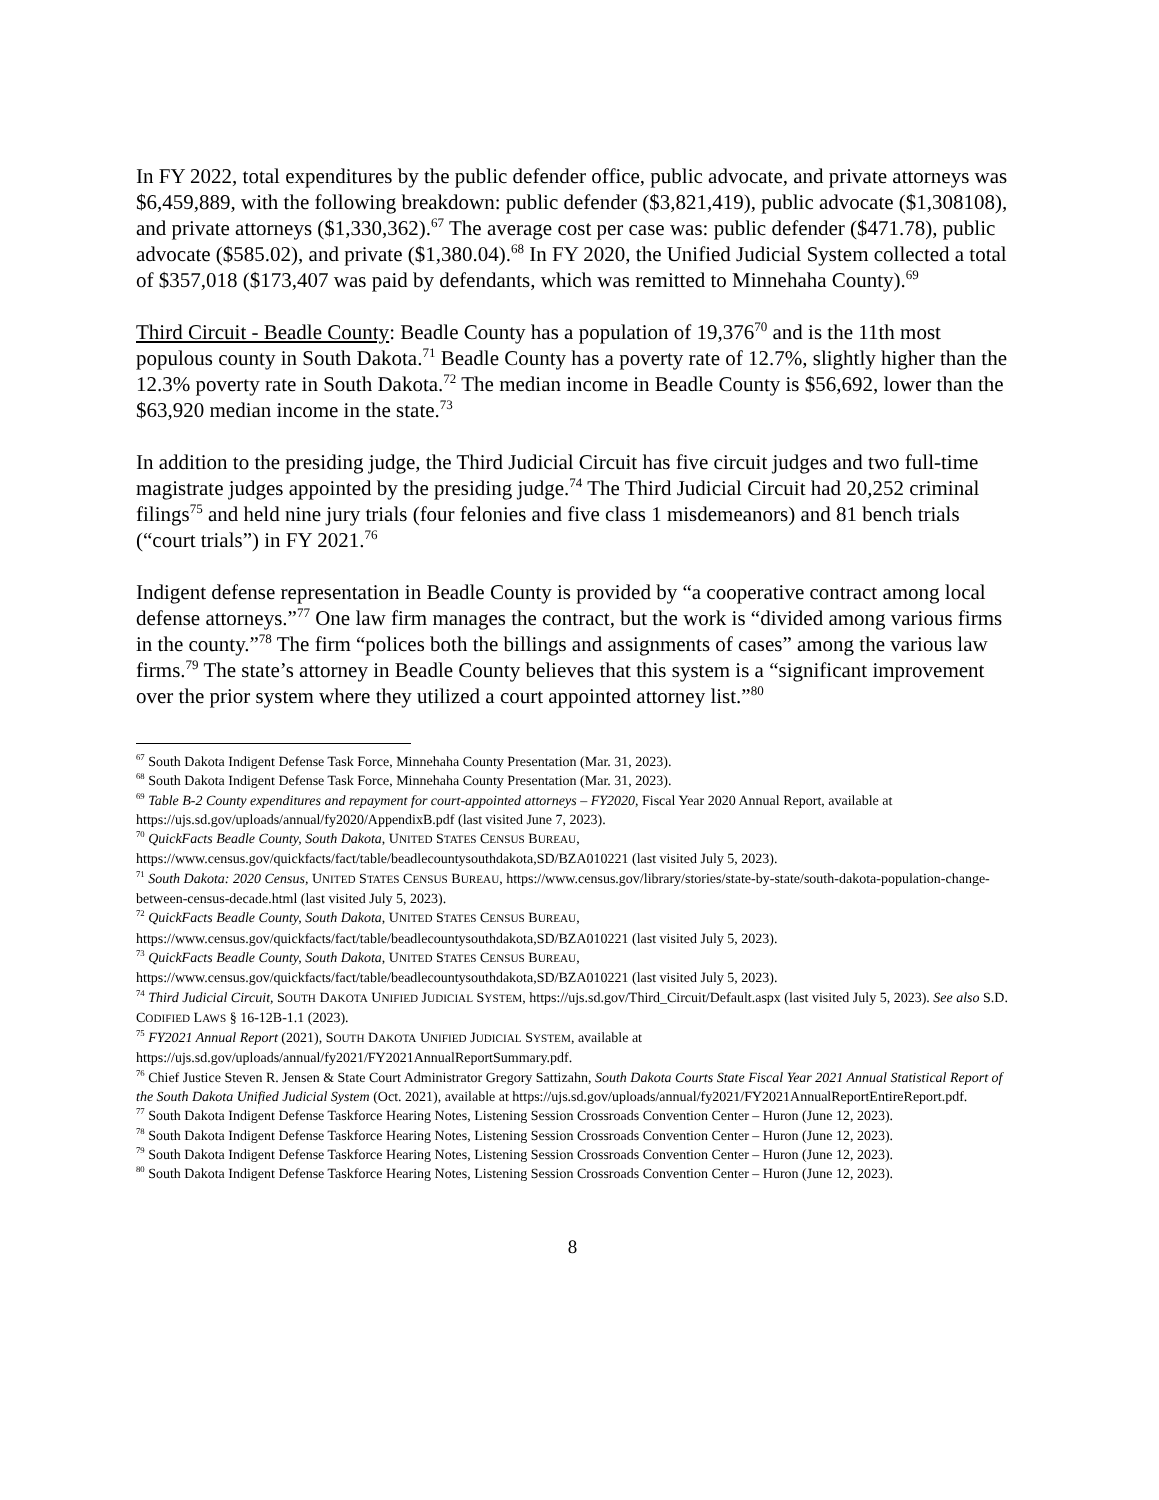In FY 2022, total expenditures by the public defender office, public advocate, and private attorneys was $6,459,889, with the following breakdown: public defender ($3,821,419), public advocate ($1,308108), and private attorneys ($1,330,362).<sup>67</sup> The average cost per case was: public defender ($471.78), public advocate ($585.02), and private ($1,380.04).<sup>68</sup> In FY 2020, the Unified Judicial System collected a total of $357,018 ($173,407 was paid by defendants, which was remitted to Minnehaha County).<sup>69</sup>
Third Circuit - Beadle County: Beadle County has a population of 19,376<sup>70</sup> and is the 11th most populous county in South Dakota.<sup>71</sup> Beadle County has a poverty rate of 12.7%, slightly higher than the 12.3% poverty rate in South Dakota.<sup>72</sup> The median income in Beadle County is $56,692, lower than the $63,920 median income in the state.<sup>73</sup>
In addition to the presiding judge, the Third Judicial Circuit has five circuit judges and two full-time magistrate judges appointed by the presiding judge.<sup>74</sup> The Third Judicial Circuit had 20,252 criminal filings<sup>75</sup> and held nine jury trials (four felonies and five class 1 misdemeanors) and 81 bench trials (“court trials”) in FY 2021.<sup>76</sup>
Indigent defense representation in Beadle County is provided by “a cooperative contract among local defense attorneys.”<sup>77</sup> One law firm manages the contract, but the work is “divided among various firms in the county.”<sup>78</sup> The firm “polices both the billings and assignments of cases” among the various law firms.<sup>79</sup> The state’s attorney in Beadle County believes that this system is a “significant improvement over the prior system where they utilized a court appointed attorney list.”<sup>80</sup>
<sup>67</sup> South Dakota Indigent Defense Task Force, Minnehaha County Presentation (Mar. 31, 2023).
<sup>68</sup> South Dakota Indigent Defense Task Force, Minnehaha County Presentation (Mar. 31, 2023).
<sup>69</sup> Table B-2 County expenditures and repayment for court-appointed attorneys – FY2020, Fiscal Year 2020 Annual Report, available at https://ujs.sd.gov/uploads/annual/fy2020/AppendixB.pdf (last visited June 7, 2023).
<sup>70</sup> QuickFacts Beadle County, South Dakota, UNITED STATES CENSUS BUREAU,
https://www.census.gov/quickfacts/fact/table/beadlecountysouthdakota,SD/BZA010221 (last visited July 5, 2023).
<sup>71</sup> South Dakota: 2020 Census, UNITED STATES CENSUS BUREAU, https://www.census.gov/library/stories/state-by-state/south-dakota-population-change-between-census-decade.html (last visited July 5, 2023).
<sup>72</sup> QuickFacts Beadle County, South Dakota, UNITED STATES CENSUS BUREAU,
https://www.census.gov/quickfacts/fact/table/beadlecountysouthdakota,SD/BZA010221 (last visited July 5, 2023).
<sup>73</sup> QuickFacts Beadle County, South Dakota, UNITED STATES CENSUS BUREAU,
https://www.census.gov/quickfacts/fact/table/beadlecountysouthdakota,SD/BZA010221 (last visited July 5, 2023).
<sup>74</sup> Third Judicial Circuit, SOUTH DAKOTA UNIFIED JUDICIAL SYSTEM, https://ujs.sd.gov/Third_Circuit/Default.aspx (last visited July 5, 2023). See also S.D. CODIFIED LAWS § 16-12B-1.1 (2023).
<sup>75</sup> FY2021 Annual Report (2021), SOUTH DAKOTA UNIFIED JUDICIAL SYSTEM, available at
https://ujs.sd.gov/uploads/annual/fy2021/FY2021AnnualReportSummary.pdf.
<sup>76</sup> Chief Justice Steven R. Jensen & State Court Administrator Gregory Sattizahn, South Dakota Courts State Fiscal Year 2021 Annual Statistical Report of the South Dakota Unified Judicial System (Oct. 2021), available at https://ujs.sd.gov/uploads/annual/fy2021/FY2021AnnualReportEntireReport.pdf.
<sup>77</sup> South Dakota Indigent Defense Taskforce Hearing Notes, Listening Session Crossroads Convention Center – Huron (June 12, 2023).
<sup>78</sup> South Dakota Indigent Defense Taskforce Hearing Notes, Listening Session Crossroads Convention Center – Huron (June 12, 2023).
<sup>79</sup> South Dakota Indigent Defense Taskforce Hearing Notes, Listening Session Crossroads Convention Center – Huron (June 12, 2023).
<sup>80</sup> South Dakota Indigent Defense Taskforce Hearing Notes, Listening Session Crossroads Convention Center – Huron (June 12, 2023).
8